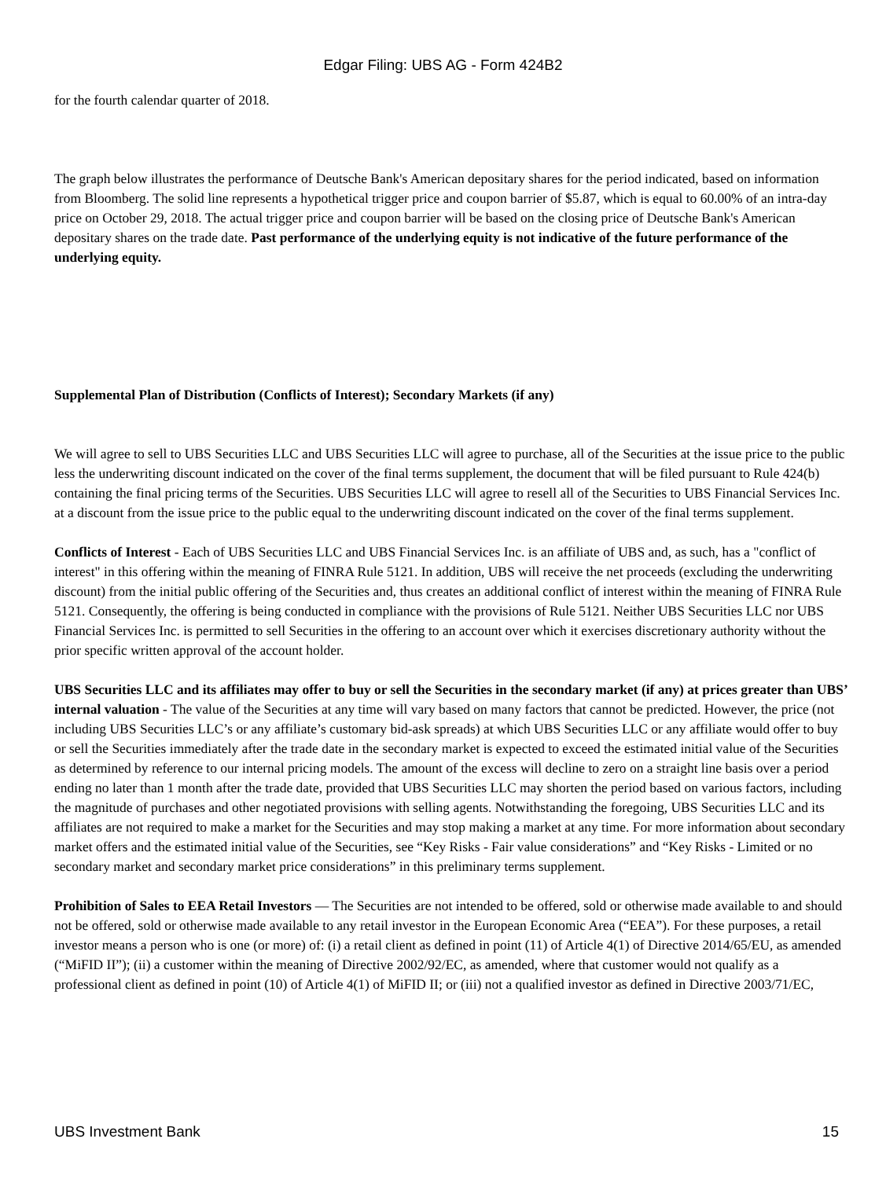Edgar Filing: UBS AG - Form 424B2
for the fourth calendar quarter of 2018.
The graph below illustrates the performance of Deutsche Bank's American depositary shares for the period indicated, based on information from Bloomberg. The solid line represents a hypothetical trigger price and coupon barrier of $5.87, which is equal to 60.00% of an intra-day price on October 29, 2018. The actual trigger price and coupon barrier will be based on the closing price of Deutsche Bank's American depositary shares on the trade date. Past performance of the underlying equity is not indicative of the future performance of the underlying equity.
Supplemental Plan of Distribution (Conflicts of Interest); Secondary Markets (if any)
We will agree to sell to UBS Securities LLC and UBS Securities LLC will agree to purchase, all of the Securities at the issue price to the public less the underwriting discount indicated on the cover of the final terms supplement, the document that will be filed pursuant to Rule 424(b) containing the final pricing terms of the Securities. UBS Securities LLC will agree to resell all of the Securities to UBS Financial Services Inc. at a discount from the issue price to the public equal to the underwriting discount indicated on the cover of the final terms supplement.
Conflicts of Interest - Each of UBS Securities LLC and UBS Financial Services Inc. is an affiliate of UBS and, as such, has a "conflict of interest" in this offering within the meaning of FINRA Rule 5121. In addition, UBS will receive the net proceeds (excluding the underwriting discount) from the initial public offering of the Securities and, thus creates an additional conflict of interest within the meaning of FINRA Rule 5121. Consequently, the offering is being conducted in compliance with the provisions of Rule 5121. Neither UBS Securities LLC nor UBS Financial Services Inc. is permitted to sell Securities in the offering to an account over which it exercises discretionary authority without the prior specific written approval of the account holder.
UBS Securities LLC and its affiliates may offer to buy or sell the Securities in the secondary market (if any) at prices greater than UBS’ internal valuation - The value of the Securities at any time will vary based on many factors that cannot be predicted. However, the price (not including UBS Securities LLC’s or any affiliate’s customary bid-ask spreads) at which UBS Securities LLC or any affiliate would offer to buy or sell the Securities immediately after the trade date in the secondary market is expected to exceed the estimated initial value of the Securities as determined by reference to our internal pricing models. The amount of the excess will decline to zero on a straight line basis over a period ending no later than 1 month after the trade date, provided that UBS Securities LLC may shorten the period based on various factors, including the magnitude of purchases and other negotiated provisions with selling agents. Notwithstanding the foregoing, UBS Securities LLC and its affiliates are not required to make a market for the Securities and may stop making a market at any time. For more information about secondary market offers and the estimated initial value of the Securities, see “Key Risks - Fair value considerations” and “Key Risks - Limited or no secondary market and secondary market price considerations” in this preliminary terms supplement.
Prohibition of Sales to EEA Retail Investors — The Securities are not intended to be offered, sold or otherwise made available to and should not be offered, sold or otherwise made available to any retail investor in the European Economic Area (“EEA”). For these purposes, a retail investor means a person who is one (or more) of: (i) a retail client as defined in point (11) of Article 4(1) of Directive 2014/65/EU, as amended (“MiFID II”); (ii) a customer within the meaning of Directive 2002/92/EC, as amended, where that customer would not qualify as a professional client as defined in point (10) of Article 4(1) of MiFID II; or (iii) not a qualified investor as defined in Directive 2003/71/EC,
UBS Investment Bank 15